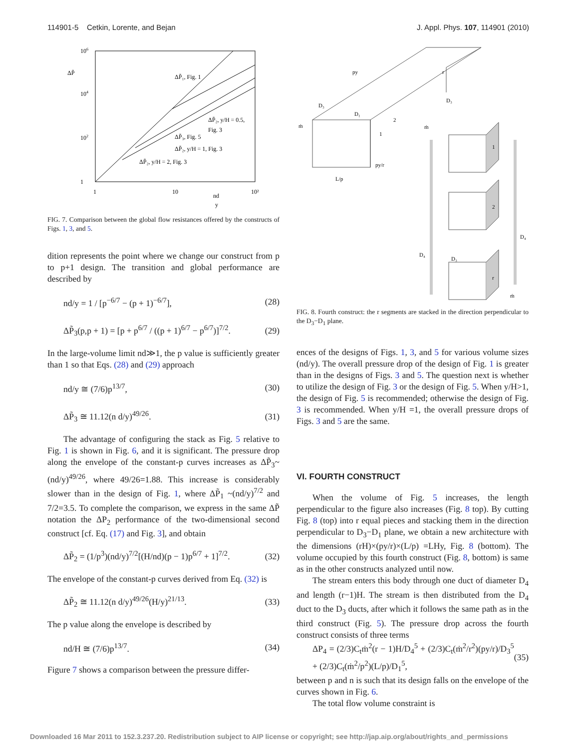114901-5 Cetkin, Lorente, and Bejan J. Appl. Phys. 107, 114901 (2010)
ΔP̃
106
104
102
1
1
10
10²
nd
y
ΔP̃₁, Fig. 1
ΔP̃₂, y/H = 0.5,
Fig. 3
ΔP̃₃, Fig. 5
ΔP̃₂, y/H = 1, Fig. 3
ΔP̃₂, y/H = 2, Fig. 3
FIG. 7. Comparison between the global flow resistances offered by the constructs of Figs. 1, 3, and 5.
dition represents the point where we change our construct from p to p+1 design. The transition and global performance are described by
nd/y = 1 / [p<sup>−6/7</sup> − (p + 1)<sup>−6/7</sup>], (28)
ΔP̃<sub>3</sub>(p,p + 1) = [p + p<sup>6/7</sup> / ((p + 1)<sup>6/7</sup> − p<sup>6/7</sup>)]<sup>7/2</sup>. (29)
In the large-volume limit nd≫1, the p value is sufficiently greater than 1 so that Eqs. (28) and (29) approach
nd/y ≅ (7/6)p<sup>13/7</sup>, (30)
ΔP̃<sub>3</sub> ≅ 11.12(n d/y)<sup>49/26</sup>. (31)
The advantage of configuring the stack as Fig. 5 relative to Fig. 1 is shown in Fig. 6, and it is significant. The pressure drop along the envelope of the constant-p curves increases as ΔP̃<sub>3</sub>~(nd/y)<sup>49/26</sup>, where 49/26=1.88. This increase is considerably slower than in the design of Fig. 1, where ΔP̃<sub>1</sub> ~(nd/y)<sup>7/2</sup> and 7/2=3.5. To complete the comparison, we express in the same ΔP̃ notation the ΔP<sub>2</sub> performance of the two-dimensional second construct [cf. Eq. (17) and Fig. 3], and obtain
ΔP̃<sub>2</sub> = (1/p<sup>3</sup>)(nd/y)<sup>7/2</sup>[(H/nd)(p − 1)p<sup>6/7</sup> + 1]<sup>7/2</sup>. (32)
The envelope of the constant-p curves derived from Eq. (32) is
ΔP̃<sub>2</sub> ≅ 11.12(n d/y)<sup>49/26</sup>(H/y)<sup>21/13</sup>. (33)
The p value along the envelope is described by
nd/H ≅ (7/6)p<sup>13/7</sup>. (34)
Figure 7 shows a comparison between the pressure differ-
py
r
D₃
D₁
2
1
py/r
L/p
ṁ
D₃
ṁ
1
2
r
D₄
D₃
D₄
ṁ
FIG. 8. Fourth construct: the r segments are stacked in the direction perpendicular to the D<sub>3</sub>−D<sub>1</sub> plane.
ences of the designs of Figs. 1, 3, and 5 for various volume sizes (nd/y). The overall pressure drop of the design of Fig. 1 is greater than in the designs of Figs. 3 and 5. The question next is whether to utilize the design of Fig. 3 or the design of Fig. 5. When y/H>1, the design of Fig. 5 is recommended; otherwise the design of Fig. 3 is recommended. When y/H =1, the overall pressure drops of Figs. 3 and 5 are the same.
VI. FOURTH CONSTRUCT
When the volume of Fig. 5 increases, the length perpendicular to the figure also increases (Fig. 8 top). By cutting Fig. 8 (top) into r equal pieces and stacking them in the direction perpendicular to D<sub>3</sub>−D<sub>1</sub> plane, we obtain a new architecture with the dimensions (rH)×(py/r)×(L/p) =LHy, Fig. 8 (bottom). The volume occupied by this fourth construct (Fig. 8, bottom) is same as in the other constructs analyzed until now.
The stream enters this body through one duct of diameter D<sub>4</sub> and length (r−1)H. The stream is then distributed from the D<sub>4</sub> duct to the D<sub>3</sub> ducts, after which it follows the same path as in the third construct (Fig. 5). The pressure drop across the fourth construct consists of three terms
ΔP<sub>4</sub> = (2/3)C<sub>t</sub>ṁ<sup>2</sup>(r − 1)H/D<sub>4</sub><sup>5</sup> + (2/3)C<sub>t</sub>(ṁ<sup>2</sup>/r<sup>2</sup>)(py/r)/D<sub>3</sub><sup>5</sup> + (2/3)C<sub>t</sub>(ṁ<sup>2</sup>/p<sup>2</sup>)(L/p)/D<sub>1</sub><sup>5</sup>, (35)
between p and n is such that its design falls on the envelope of the curves shown in Fig. 6.
The total flow volume constraint is
Downloaded 16 Mar 2011 to 152.3.237.20. Redistribution subject to AIP license or copyright; see http://jap.aip.org/about/rights_and_permissions